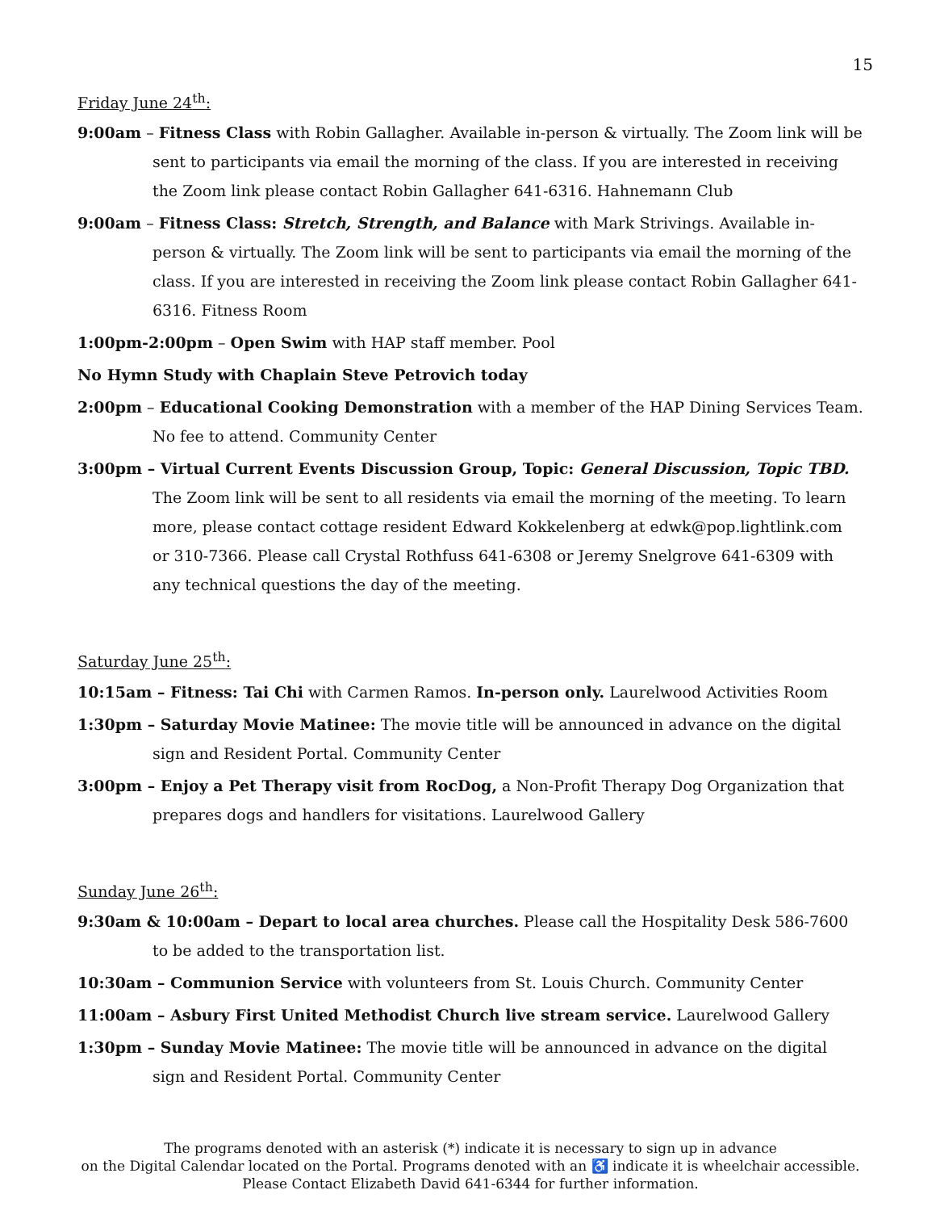15
Friday June 24<sup>th</sup>:
9:00am – Fitness Class with Robin Gallagher. Available in-person & virtually. The Zoom link will be sent to participants via email the morning of the class. If you are interested in receiving the Zoom link please contact Robin Gallagher 641-6316. Hahnemann Club
9:00am – Fitness Class: Stretch, Strength, and Balance with Mark Strivings. Available in-person & virtually. The Zoom link will be sent to participants via email the morning of the class. If you are interested in receiving the Zoom link please contact Robin Gallagher 641-6316. Fitness Room
1:00pm-2:00pm – Open Swim with HAP staff member. Pool
No Hymn Study with Chaplain Steve Petrovich today
2:00pm – Educational Cooking Demonstration with a member of the HAP Dining Services Team. No fee to attend. Community Center
3:00pm – Virtual Current Events Discussion Group, Topic: General Discussion, Topic TBD. The Zoom link will be sent to all residents via email the morning of the meeting. To learn more, please contact cottage resident Edward Kokkelenberg at edwk@pop.lightlink.com or 310-7366. Please call Crystal Rothfuss 641-6308 or Jeremy Snelgrove 641-6309 with any technical questions the day of the meeting.
Saturday June 25<sup>th</sup>:
10:15am – Fitness: Tai Chi with Carmen Ramos. In-person only. Laurelwood Activities Room
1:30pm – Saturday Movie Matinee: The movie title will be announced in advance on the digital sign and Resident Portal. Community Center
3:00pm – Enjoy a Pet Therapy visit from RocDog, a Non-Profit Therapy Dog Organization that prepares dogs and handlers for visitations. Laurelwood Gallery
Sunday June 26<sup>th</sup>:
9:30am & 10:00am – Depart to local area churches. Please call the Hospitality Desk 586-7600 to be added to the transportation list.
10:30am – Communion Service with volunteers from St. Louis Church. Community Center
11:00am – Asbury First United Methodist Church live stream service. Laurelwood Gallery
1:30pm – Sunday Movie Matinee: The movie title will be announced in advance on the digital sign and Resident Portal. Community Center
The programs denoted with an asterisk (*) indicate it is necessary to sign up in advance
on the Digital Calendar located on the Portal. Programs denoted with an ♿ indicate it is wheelchair accessible.
Please Contact Elizabeth David 641-6344 for further information.